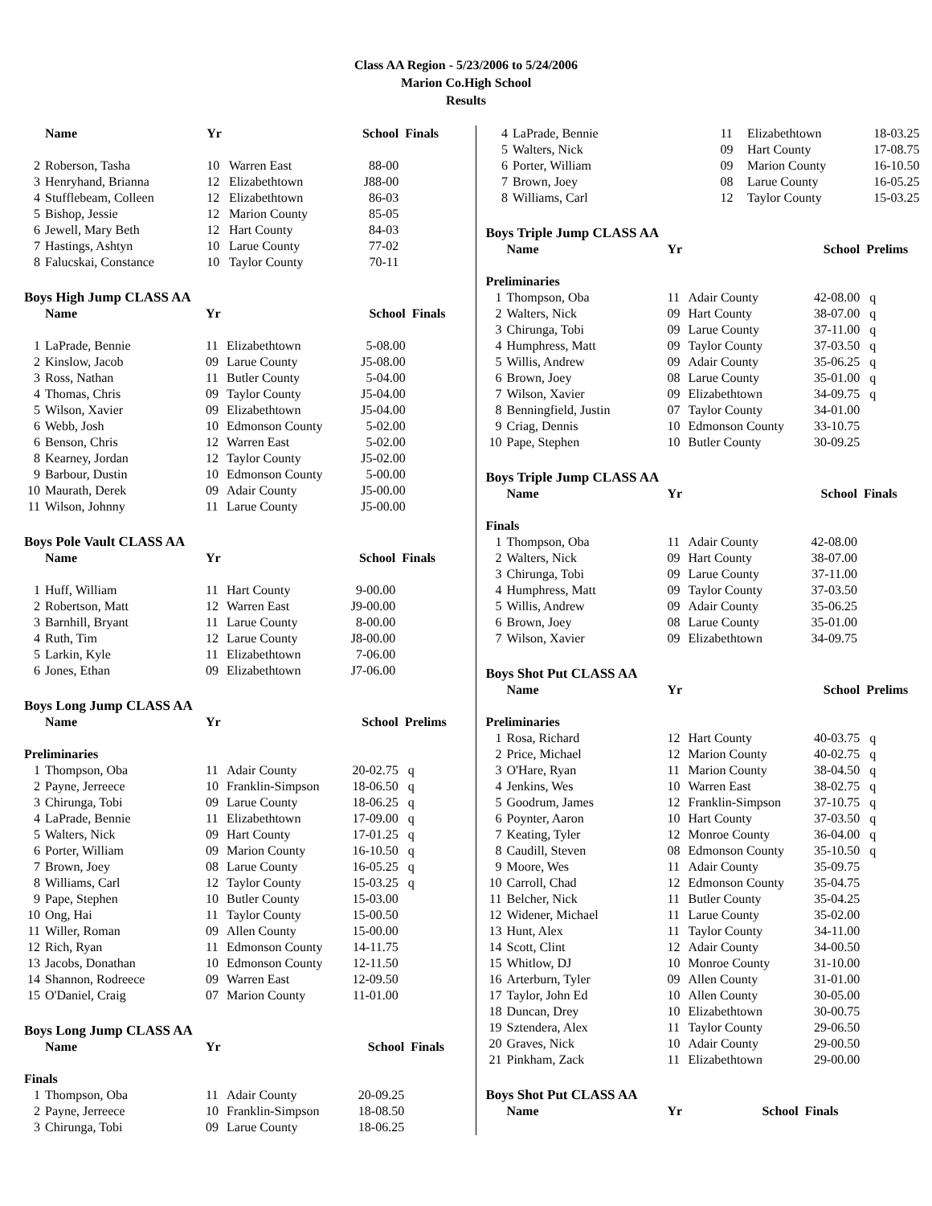Class AA Region - 5/23/2006 to 5/24/2006
Marion Co.High School
Results
| | Name | Yr | School | | Finals |
| --- | --- | --- | --- | --- | --- |
| 2 | Roberson, Tasha | 10 | Warren East | 88-00 | |
| 3 | Henryhand, Brianna | 12 | Elizabethtown | J88-00 | |
| 4 | Stufflebeam, Colleen | 12 | Elizabethtown | 86-03 | |
| 5 | Bishop, Jessie | 12 | Marion County | 85-05 | |
| 6 | Jewell, Mary Beth | 12 | Hart County | 84-03 | |
| 7 | Hastings, Ashtyn | 10 | Larue County | 77-02 | |
| 8 | Falucskai, Constance | 10 | Taylor County | 70-11 | |
Boys High Jump CLASS AA
| | Name | Yr | School | | Finals |
| --- | --- | --- | --- | --- | --- |
| 1 | LaPrade, Bennie | 11 | Elizabethtown | 5-08.00 | |
| 2 | Kinslow, Jacob | 09 | Larue County | J5-08.00 | |
| 3 | Ross, Nathan | 11 | Butler County | 5-04.00 | |
| 4 | Thomas, Chris | 09 | Taylor County | J5-04.00 | |
| 5 | Wilson, Xavier | 09 | Elizabethtown | J5-04.00 | |
| 6 | Webb, Josh | 10 | Edmonson County | 5-02.00 | |
| 6 | Benson, Chris | 12 | Warren East | 5-02.00 | |
| 8 | Kearney, Jordan | 12 | Taylor County | J5-02.00 | |
| 9 | Barbour, Dustin | 10 | Edmonson County | 5-00.00 | |
| 10 | Maurath, Derek | 09 | Adair County | J5-00.00 | |
| 11 | Wilson, Johnny | 11 | Larue County | J5-00.00 | |
Boys Pole Vault CLASS AA
| | Name | Yr | School | | Finals |
| --- | --- | --- | --- | --- | --- |
| 1 | Huff, William | 11 | Hart County | 9-00.00 | |
| 2 | Robertson, Matt | 12 | Warren East | J9-00.00 | |
| 3 | Barnhill, Bryant | 11 | Larue County | 8-00.00 | |
| 4 | Ruth, Tim | 12 | Larue County | J8-00.00 | |
| 5 | Larkin, Kyle | 11 | Elizabethtown | 7-06.00 | |
| 6 | Jones, Ethan | 09 | Elizabethtown | J7-06.00 | |
Boys Long Jump CLASS AA
| | Name | Yr | School | | Prelims |
| --- | --- | --- | --- | --- | --- |
| Preliminaries | | | | | |
| 1 | Thompson, Oba | 11 | Adair County | 20-02.75 | q |
| 2 | Payne, Jerreece | 10 | Franklin-Simpson | 18-06.50 | q |
| 3 | Chirunga, Tobi | 09 | Larue County | 18-06.25 | q |
| 4 | LaPrade, Bennie | 11 | Elizabethtown | 17-09.00 | q |
| 5 | Walters, Nick | 09 | Hart County | 17-01.25 | q |
| 6 | Porter, William | 09 | Marion County | 16-10.50 | q |
| 7 | Brown, Joey | 08 | Larue County | 16-05.25 | q |
| 8 | Williams, Carl | 12 | Taylor County | 15-03.25 | q |
| 9 | Pape, Stephen | 10 | Butler County | 15-03.00 | |
| 10 | Ong, Hai | 11 | Taylor County | 15-00.50 | |
| 11 | Willer, Roman | 09 | Allen County | 15-00.00 | |
| 12 | Rich, Ryan | 11 | Edmonson County | 14-11.75 | |
| 13 | Jacobs, Donathan | 10 | Edmonson County | 12-11.50 | |
| 14 | Shannon, Rodreece | 09 | Warren East | 12-09.50 | |
| 15 | O'Daniel, Craig | 07 | Marion County | 11-01.00 | |
Boys Long Jump CLASS AA
| | Name | Yr | School | | Finals |
| --- | --- | --- | --- | --- | --- |
| Finals | | | | | |
| 1 | Thompson, Oba | 11 | Adair County | 20-09.25 | |
| 2 | Payne, Jerreece | 10 | Franklin-Simpson | 18-08.50 | |
| 3 | Chirunga, Tobi | 09 | Larue County | 18-06.25 | |
| 4 | LaPrade, Bennie | 11 | Elizabethtown | 18-03.25 |
| 5 | Walters, Nick | 09 | Hart County | 17-08.75 |
| 6 | Porter, William | 09 | Marion County | 16-10.50 |
| 7 | Brown, Joey | 08 | Larue County | 16-05.25 |
| 8 | Williams, Carl | 12 | Taylor County | 15-03.25 |
Boys Triple Jump CLASS AA
| | Name | Yr | School | | Prelims |
| --- | --- | --- | --- | --- | --- |
| Preliminaries | | | | | |
| 1 | Thompson, Oba | 11 | Adair County | 42-08.00 | q |
| 2 | Walters, Nick | 09 | Hart County | 38-07.00 | q |
| 3 | Chirunga, Tobi | 09 | Larue County | 37-11.00 | q |
| 4 | Humphress, Matt | 09 | Taylor County | 37-03.50 | q |
| 5 | Willis, Andrew | 09 | Adair County | 35-06.25 | q |
| 6 | Brown, Joey | 08 | Larue County | 35-01.00 | q |
| 7 | Wilson, Xavier | 09 | Elizabethtown | 34-09.75 | q |
| 8 | Benningfield, Justin | 07 | Taylor County | 34-01.00 | |
| 9 | Criag, Dennis | 10 | Edmonson County | 33-10.75 | |
| 10 | Pape, Stephen | 10 | Butler County | 30-09.25 | |
Boys Triple Jump CLASS AA
| | Name | Yr | School | | Finals |
| --- | --- | --- | --- | --- | --- |
| Finals | | | | | |
| 1 | Thompson, Oba | 11 | Adair County | 42-08.00 | |
| 2 | Walters, Nick | 09 | Hart County | 38-07.00 | |
| 3 | Chirunga, Tobi | 09 | Larue County | 37-11.00 | |
| 4 | Humphress, Matt | 09 | Taylor County | 37-03.50 | |
| 5 | Willis, Andrew | 09 | Adair County | 35-06.25 | |
| 6 | Brown, Joey | 08 | Larue County | 35-01.00 | |
| 7 | Wilson, Xavier | 09 | Elizabethtown | 34-09.75 | |
Boys Shot Put CLASS AA
| | Name | Yr | School | | Prelims |
| --- | --- | --- | --- | --- | --- |
| Preliminaries | | | | | |
| 1 | Rosa, Richard | 12 | Hart County | 40-03.75 | q |
| 2 | Price, Michael | 12 | Marion County | 40-02.75 | q |
| 3 | O'Hare, Ryan | 11 | Marion County | 38-04.50 | q |
| 4 | Jenkins, Wes | 10 | Warren East | 38-02.75 | q |
| 5 | Goodrum, James | 12 | Franklin-Simpson | 37-10.75 | q |
| 6 | Poynter, Aaron | 10 | Hart County | 37-03.50 | q |
| 7 | Keating, Tyler | 12 | Monroe County | 36-04.00 | q |
| 8 | Caudill, Steven | 08 | Edmonson County | 35-10.50 | q |
| 9 | Moore, Wes | 11 | Adair County | 35-09.75 | |
| 10 | Carroll, Chad | 12 | Edmonson County | 35-04.75 | |
| 11 | Belcher, Nick | 11 | Butler County | 35-04.25 | |
| 12 | Widener, Michael | 11 | Larue County | 35-02.00 | |
| 13 | Hunt, Alex | 11 | Taylor County | 34-11.00 | |
| 14 | Scott, Clint | 12 | Adair County | 34-00.50 | |
| 15 | Whitlow, DJ | 10 | Monroe County | 31-10.00 | |
| 16 | Arterburn, Tyler | 09 | Allen County | 31-01.00 | |
| 17 | Taylor, John Ed | 10 | Allen County | 30-05.00 | |
| 18 | Duncan, Drey | 10 | Elizabethtown | 30-00.75 | |
| 19 | Sztendera, Alex | 11 | Taylor County | 29-06.50 | |
| 20 | Graves, Nick | 10 | Adair County | 29-00.50 | |
| 21 | Pinkham, Zack | 11 | Elizabethtown | 29-00.00 | |
Boys Shot Put CLASS AA
| | Name | Yr | School | Finals |
| --- | --- | --- | --- | --- |